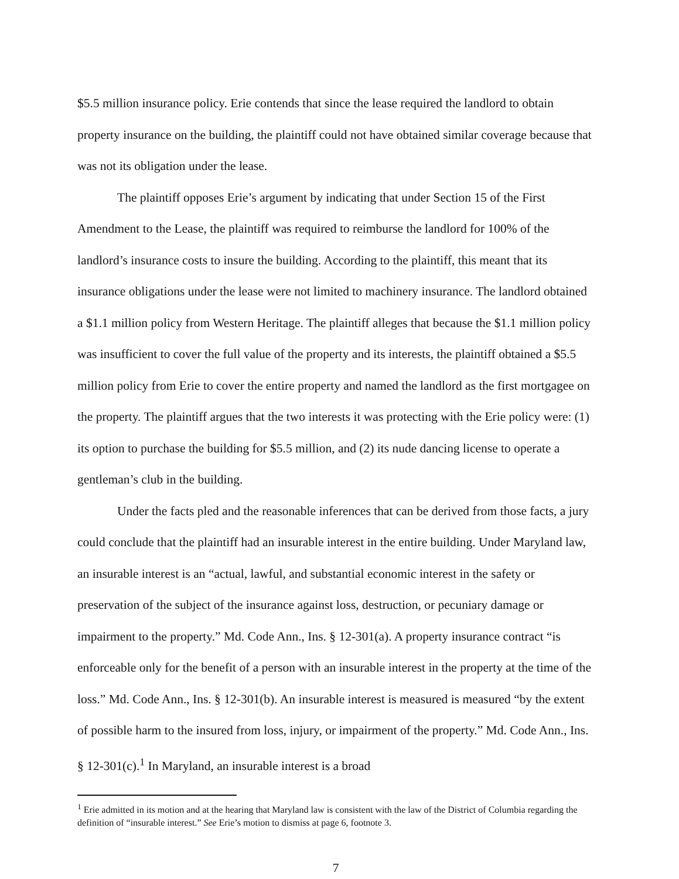$5.5 million insurance policy. Erie contends that since the lease required the landlord to obtain property insurance on the building, the plaintiff could not have obtained similar coverage because that was not its obligation under the lease.
The plaintiff opposes Erie’s argument by indicating that under Section 15 of the First Amendment to the Lease, the plaintiff was required to reimburse the landlord for 100% of the landlord’s insurance costs to insure the building. According to the plaintiff, this meant that its insurance obligations under the lease were not limited to machinery insurance. The landlord obtained a $1.1 million policy from Western Heritage. The plaintiff alleges that because the $1.1 million policy was insufficient to cover the full value of the property and its interests, the plaintiff obtained a $5.5 million policy from Erie to cover the entire property and named the landlord as the first mortgagee on the property. The plaintiff argues that the two interests it was protecting with the Erie policy were: (1) its option to purchase the building for $5.5 million, and (2) its nude dancing license to operate a gentleman’s club in the building.
Under the facts pled and the reasonable inferences that can be derived from those facts, a jury could conclude that the plaintiff had an insurable interest in the entire building. Under Maryland law, an insurable interest is an “actual, lawful, and substantial economic interest in the safety or preservation of the subject of the insurance against loss, destruction, or pecuniary damage or impairment to the property.” Md. Code Ann., Ins. § 12-301(a). A property insurance contract “is enforceable only for the benefit of a person with an insurable interest in the property at the time of the loss.” Md. Code Ann., Ins. § 12-301(b). An insurable interest is measured is measured “by the extent of possible harm to the insured from loss, injury, or impairment of the property.” Md. Code Ann., Ins. § 12-301(c).<sup>1</sup> In Maryland, an insurable interest is a broad
<sup>1</sup> Erie admitted in its motion and at the hearing that Maryland law is consistent with the law of the District of Columbia regarding the definition of “insurable interest.” See Erie’s motion to dismiss at page 6, footnote 3.
7